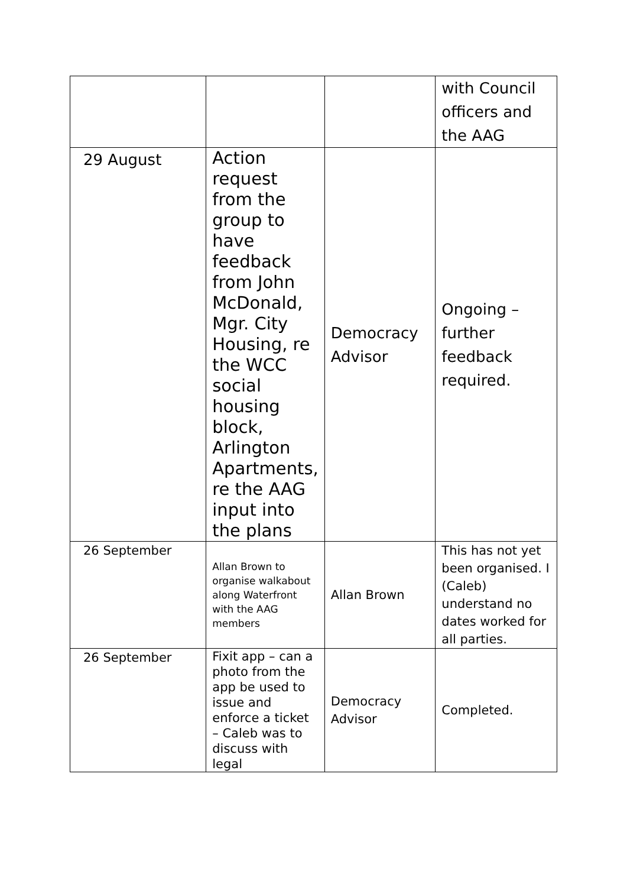| | | | with Council officers and the AAG |
| 29 August | Action request from the group to have feedback from John McDonald, Mgr. City Housing, re the WCC social housing block, Arlington Apartments, re the AAG input into the plans | Democracy Advisor | Ongoing – further feedback required. |
| 26 September | Allan Brown to organise walkabout along Waterfront with the AAG members | Allan Brown | This has not yet been organised. I (Caleb) understand no dates worked for all parties. |
| 26 September | Fixit app – can a photo from the app be used to issue and enforce a ticket – Caleb was to discuss with legal | Democracy Advisor | Completed. |